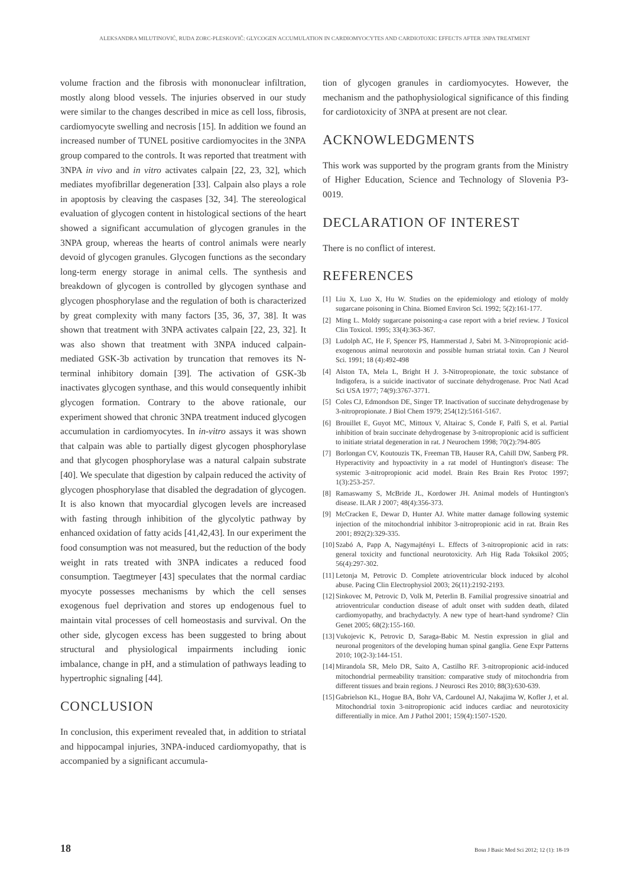ALEKSANDRA MILUTINOVIĆ, RUDA ZORC-PLESKOVIČ: GLYCOGEN ACCUMULATION IN CARDIOMYOCYTES AND CARDIOTOXIC EFFECTS AFTER 3NPA TREATMENT
volume fraction and the fibrosis with mononuclear infiltration, mostly along blood vessels. The injuries observed in our study were similar to the changes described in mice as cell loss, fibrosis, cardiomyocyte swelling and necrosis [15]. In addition we found an increased number of TUNEL positive cardiomyocites in the 3NPA group compared to the controls. It was reported that treatment with 3NPA in vivo and in vitro activates calpain [22, 23, 32], which mediates myofibrillar degeneration [33]. Calpain also plays a role in apoptosis by cleaving the caspases [32, 34]. The stereological evaluation of glycogen content in histological sections of the heart showed a significant accumulation of glycogen granules in the 3NPA group, whereas the hearts of control animals were nearly devoid of glycogen granules. Glycogen functions as the secondary long-term energy storage in animal cells. The synthesis and breakdown of glycogen is controlled by glycogen synthase and glycogen phosphorylase and the regulation of both is characterized by great complexity with many factors [35, 36, 37, 38]. It was shown that treatment with 3NPA activates calpain [22, 23, 32]. It was also shown that treatment with 3NPA induced calpain-mediated GSK-3b activation by truncation that removes its N-terminal inhibitory domain [39]. The activation of GSK-3b inactivates glycogen synthase, and this would consequently inhibit glycogen formation. Contrary to the above rationale, our experiment showed that chronic 3NPA treatment induced glycogen accumulation in cardiomyocytes. In in-vitro assays it was shown that calpain was able to partially digest glycogen phosphorylase and that glycogen phosphorylase was a natural calpain substrate [40]. We speculate that digestion by calpain reduced the activity of glycogen phosphorylase that disabled the degradation of glycogen. It is also known that myocardial glycogen levels are increased with fasting through inhibition of the glycolytic pathway by enhanced oxidation of fatty acids [41,42,43]. In our experiment the food consumption was not measured, but the reduction of the body weight in rats treated with 3NPA indicates a reduced food consumption. Taegtmeyer [43] speculates that the normal cardiac myocyte possesses mechanisms by which the cell senses exogenous fuel deprivation and stores up endogenous fuel to maintain vital processes of cell homeostasis and survival. On the other side, glycogen excess has been suggested to bring about structural and physiological impairments including ionic imbalance, change in pH, and a stimulation of pathways leading to hypertrophic signaling [44].
CONCLUSION
In conclusion, this experiment revealed that, in addition to striatal and hippocampal injuries, 3NPA-induced cardiomyopathy, that is accompanied by a significant accumula-
tion of glycogen granules in cardiomyocytes. However, the mechanism and the pathophysiological significance of this finding for cardiotoxicity of 3NPA at present are not clear.
ACKNOWLEDGMENTS
This work was supported by the program grants from the Ministry of Higher Education, Science and Technology of Slovenia P3-0019.
DECLARATION OF INTEREST
There is no conflict of interest.
REFERENCES
[1] Liu X, Luo X, Hu W. Studies on the epidemiology and etiology of moldy sugarcane poisoning in China. Biomed Environ Sci. 1992; 5(2):161-177.
[2] Ming L. Moldy sugarcane poisoning-a case report with a brief review. J Toxicol Clin Toxicol. 1995; 33(4):363-367.
[3] Ludolph AC, He F, Spencer PS, Hammerstad J, Sabri M. 3-Nitropropionic acid-exogenous animal neurotoxin and possible human striatal toxin. Can J Neurol Sci. 1991; 18 (4):492-498
[4] Alston TA, Mela L, Bright H J. 3-Nitropropionate, the toxic substance of Indigofera, is a suicide inactivator of succinate dehydrogenase. Proc Natl Acad Sci USA 1977; 74(9):3767-3771.
[5] Coles CJ, Edmondson DE, Singer TP. Inactivation of succinate dehydrogenase by 3-nitropropionate. J Biol Chem 1979; 254(12):5161-5167.
[6] Brouillet E, Guyot MC, Mittoux V, Altairac S, Conde F, Palfi S, et al. Partial inhibition of brain succinate dehydrogenase by 3-nitropropionic acid is sufficient to initiate striatal degeneration in rat. J Neurochem 1998; 70(2):794-805
[7] Borlongan CV, Koutouzis TK, Freeman TB, Hauser RA, Cahill DW, Sanberg PR. Hyperactivity and hypoactivity in a rat model of Huntington's disease: The systemic 3-nitropropionic acid model. Brain Res Brain Res Protoc 1997; 1(3):253-257.
[8] Ramaswamy S, McBride JL, Kordower JH. Animal models of Huntington's disease. ILAR J 2007; 48(4):356-373.
[9] McCracken E, Dewar D, Hunter AJ. White matter damage following systemic injection of the mitochondrial inhibitor 3-nitropropionic acid in rat. Brain Res 2001; 892(2):329-335.
[10]
Szabó A, Papp A, Nagymajtényi L. Effects of 3-nitropropionic acid in rats: general toxicity and functional neurotoxicity. Arh Hig Rada Toksikol 2005; 56(4):297-302.
[11]
Letonja M, Petrovic D. Complete atrioventricular block induced by alcohol abuse. Pacing Clin Electrophysiol 2003; 26(11):2192-2193.
[12]
Sinkovec M, Petrovic D, Volk M, Peterlin B. Familial progressive sinoatrial and atrioventricular conduction disease of adult onset with sudden death, dilated cardiomyopathy, and brachydactyly. A new type of heart-hand syndrome? Clin Genet 2005; 68(2):155-160.
[13]
Vukojevic K, Petrovic D, Saraga-Babic M. Nestin expression in glial and neuronal progenitors of the developing human spinal ganglia. Gene Expr Patterns 2010; 10(2-3):144-151.
[14]
Mirandola SR, Melo DR, Saito A, Castilho RF. 3-nitropropionic acid-induced mitochondrial permeability transition: comparative study of mitochondria from different tissues and brain regions. J Neurosci Res 2010; 88(3):630-639.
[15]
Gabrielson KL, Hogue BA, Bohr VA, Cardounel AJ, Nakajima W, Kofler J, et al. Mitochondrial toxin 3-nitropropionic acid induces cardiac and neurotoxicity differentially in mice. Am J Pathol 2001; 159(4):1507-1520.
18 Bosn J Basic Med Sci 2012; 12 (1): 18-19